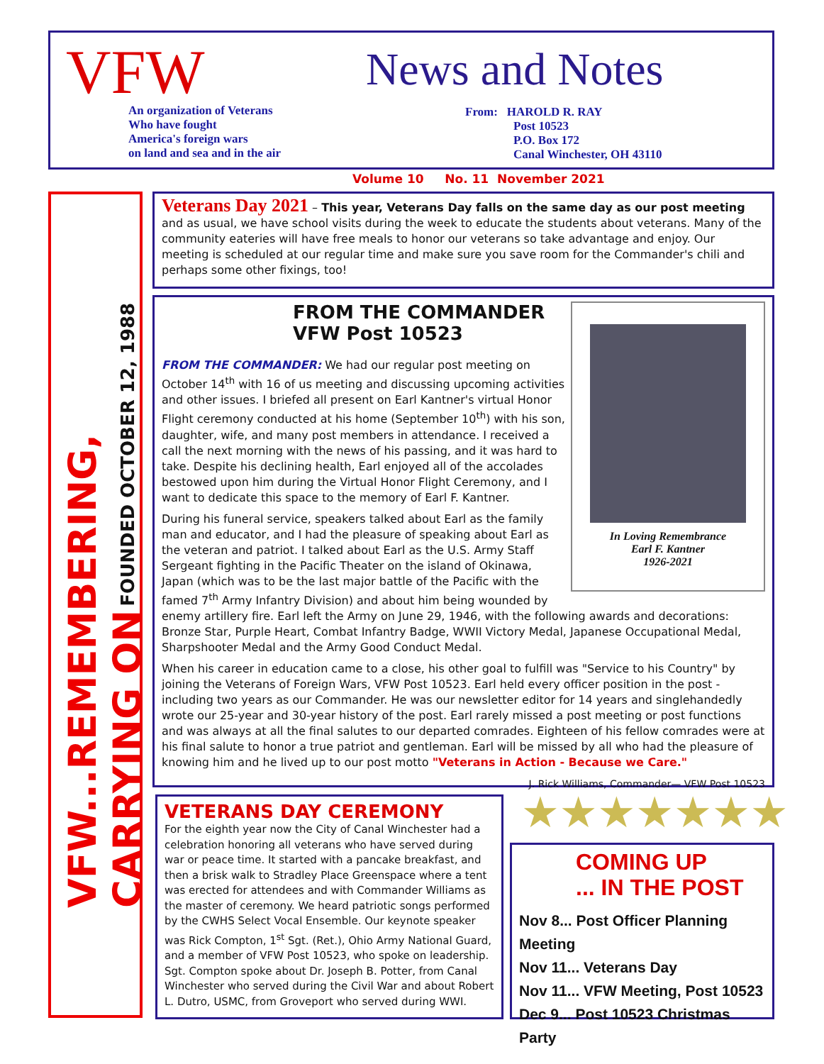VFW
An organization of Veterans
Who have fought
America's foreign wars
on land and sea and in the air
News and Notes
From: HAROLD R. RAY
Post 10523
P.O. Box 172
Canal Winchester, OH 43110
Volume 10 No. 11 November 2021
VFW...REMEMBERING, CARRYING ON FOUNDED OCTOBER 12, 1988
Veterans Day 2021 – This year, Veterans Day falls on the same day as our post meeting and as usual, we have school visits during the week to educate the students about veterans. Many of the community eateries will have free meals to honor our veterans so take advantage and enjoy. Our meeting is scheduled at our regular time and make sure you save room for the Commander's chili and perhaps some other fixings, too!
In Loving Remembrance
Earl F. Kantner
1926-2021
FROM THE COMMANDER
VFW Post 10523
FROM THE COMMANDER: We had our regular post meeting on October 14<sup>th</sup> with 16 of us meeting and discussing upcoming activities and other issues. I briefed all present on Earl Kantner's virtual Honor Flight ceremony conducted at his home (September 10<sup>th</sup>) with his son, daughter, wife, and many post members in attendance. I received a call the next morning with the news of his passing, and it was hard to take. Despite his declining health, Earl enjoyed all of the accolades bestowed upon him during the Virtual Honor Flight Ceremony, and I want to dedicate this space to the memory of Earl F. Kantner.
During his funeral service, speakers talked about Earl as the family man and educator, and I had the pleasure of speaking about Earl as the veteran and patriot. I talked about Earl as the U.S. Army Staff Sergeant fighting in the Pacific Theater on the island of Okinawa, Japan (which was to be the last major battle of the Pacific with the famed 7<sup>th</sup> Army Infantry Division) and about him being wounded by enemy artillery fire. Earl left the Army on June 29, 1946, with the following awards and decorations: Bronze Star, Purple Heart, Combat Infantry Badge, WWII Victory Medal, Japanese Occupational Medal, Sharpshooter Medal and the Army Good Conduct Medal.
When his career in education came to a close, his other goal to fulfill was "Service to his Country" by joining the Veterans of Foreign Wars, VFW Post 10523. Earl held every officer position in the post - including two years as our Commander. He was our newsletter editor for 14 years and singlehandedly wrote our 25-year and 30-year history of the post. Earl rarely missed a post meeting or post functions and was always at all the final salutes to our departed comrades. Eighteen of his fellow comrades were at his final salute to honor a true patriot and gentleman. Earl will be missed by all who had the pleasure of knowing him and he lived up to our post motto "Veterans in Action - Because we Care."
J. Rick Williams, Commander— VFW Post 10523
VETERANS DAY CEREMONY
For the eighth year now the City of Canal Winchester had a celebration honoring all veterans who have served during war or peace time. It started with a pancake breakfast, and then a brisk walk to Stradley Place Greenspace where a tent was erected for attendees and with Commander Williams as the master of ceremony. We heard patriotic songs performed by the CWHS Select Vocal Ensemble. Our keynote speaker was Rick Compton, 1<sup>st</sup> Sgt. (Ret.), Ohio Army National Guard, and a member of VFW Post 10523, who spoke on leadership. Sgt. Compton spoke about Dr. Joseph B. Potter, from Canal Winchester who served during the Civil War and about Robert L. Dutro, USMC, from Groveport who served during WWI.
★★★★★★★
COMING UP
... IN THE POST
Nov 8... Post Officer Planning Meeting
Nov 11... Veterans Day
Nov 11... VFW Meeting, Post 10523
Dec 9... Post 10523 Christmas Party